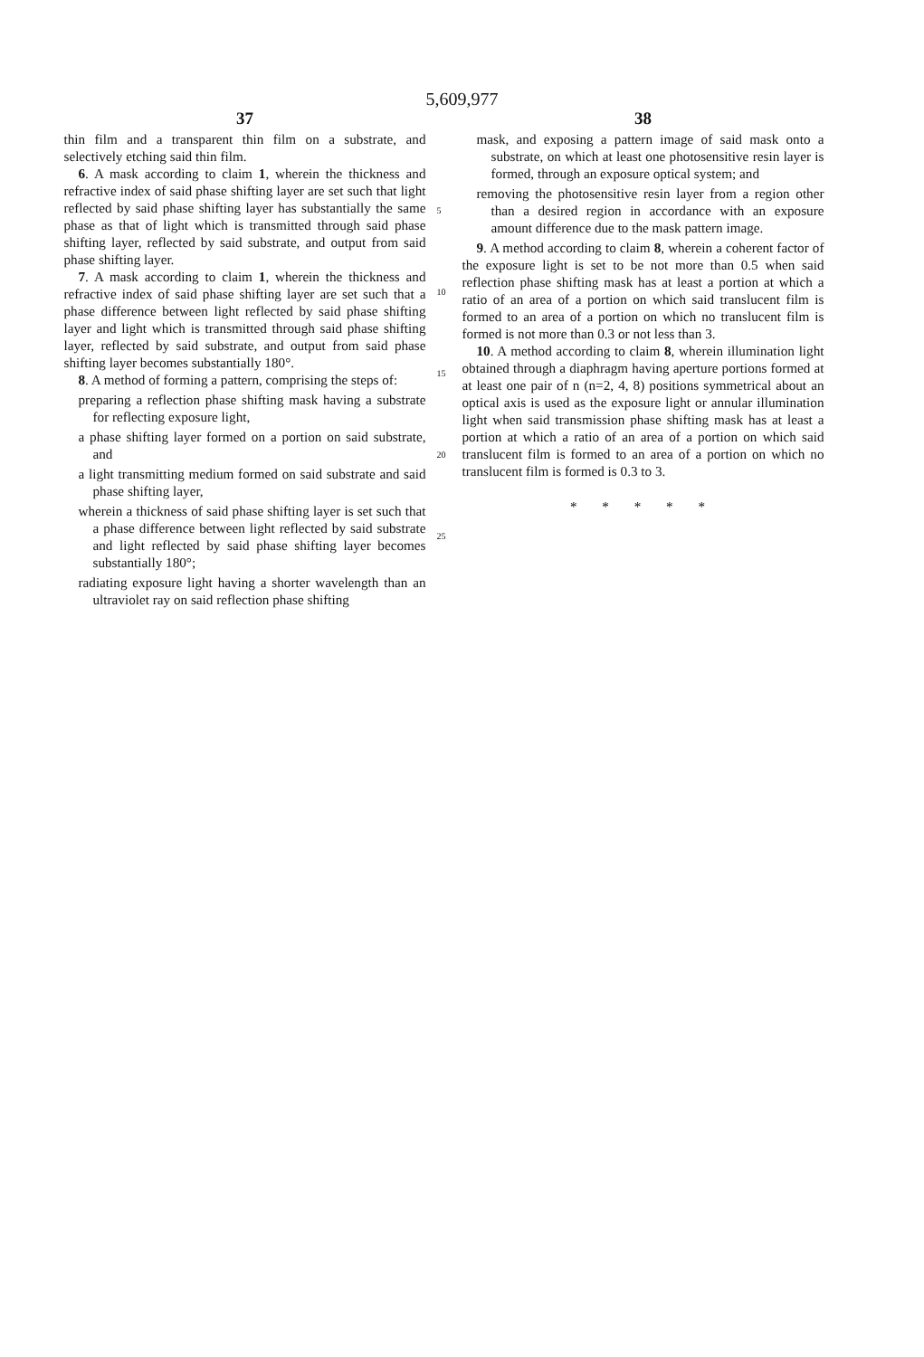5,609,977
37
thin film and a transparent thin film on a substrate, and selectively etching said thin film.
6. A mask according to claim 1, wherein the thickness and refractive index of said phase shifting layer are set such that light reflected by said phase shifting layer has substantially the same phase as that of light which is transmitted through said phase shifting layer, reflected by said substrate, and output from said phase shifting layer.
7. A mask according to claim 1, wherein the thickness and refractive index of said phase shifting layer are set such that a phase difference between light reflected by said phase shifting layer and light which is transmitted through said phase shifting layer, reflected by said substrate, and output from said phase shifting layer becomes substantially 180°.
8. A method of forming a pattern, comprising the steps of:
preparing a reflection phase shifting mask having a substrate for reflecting exposure light,
a phase shifting layer formed on a portion on said substrate, and
a light transmitting medium formed on said substrate and said phase shifting layer,
wherein a thickness of said phase shifting layer is set such that a phase difference between light reflected by said substrate and light reflected by said phase shifting layer becomes substantially 180°;
radiating exposure light having a shorter wavelength than an ultraviolet ray on said reflection phase shifting
5
10
15
20
25
38
mask, and exposing a pattern image of said mask onto a substrate, on which at least one photosensitive resin layer is formed, through an exposure optical system; and
removing the photosensitive resin layer from a region other than a desired region in accordance with an exposure amount difference due to the mask pattern image.
9. A method according to claim 8, wherein a coherent factor of the exposure light is set to be not more than 0.5 when said reflection phase shifting mask has at least a portion at which a ratio of an area of a portion on which said translucent film is formed to an area of a portion on which no translucent film is formed is not more than 0.3 or not less than 3.
10. A method according to claim 8, wherein illumination light obtained through a diaphragm having aperture portions formed at at least one pair of n (n=2, 4, 8) positions symmetrical about an optical axis is used as the exposure light or annular illumination light when said transmission phase shifting mask has at least a portion at which a ratio of an area of a portion on which said translucent film is formed to an area of a portion on which no translucent film is formed is 0.3 to 3.
* * * * *